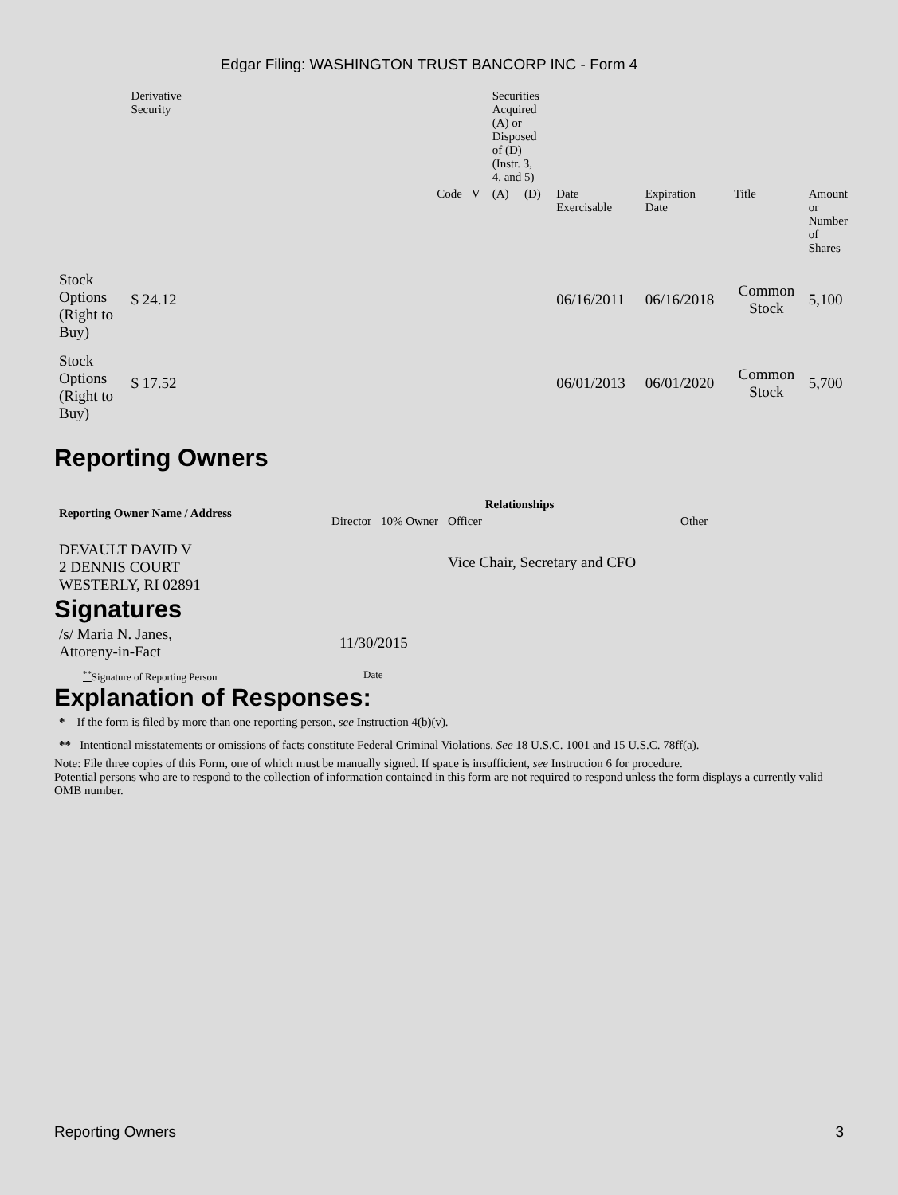Edgar Filing: WASHINGTON TRUST BANCORP INC - Form 4
| | Derivative Security | | | Securities Acquired (A) or Disposed of (D) (Instr. 3, 4, and 5) | | | | | |
| | | Code | V | (A) | (D) | Date Exercisable | Expiration Date | Title | Amount or Number of Shares |
| Stock Options (Right to Buy) | $ 24.12 | | | | | 06/16/2011 | 06/16/2018 | Common Stock | 5,100 |
| Stock Options (Right to Buy) | $ 17.52 | | | | | 06/01/2013 | 06/01/2020 | Common Stock | 5,700 |
Reporting Owners
| Reporting Owner Name / Address | Relationships | | | |
| --- | --- | --- | --- | --- |
| | Director | 10% Owner | Officer | Other |
| DEVAULT DAVID V 2 DENNIS COURT WESTERLY, RI 02891 | | | Vice Chair, Secretary and CFO | |
Signatures
| /s/ Maria N. Janes, Attoreny-in-Fact | 11/30/2015 |
| <sup>**</sup> Signature of Reporting Person | Date |
Explanation of Responses:
* If the form is filed by more than one reporting person, see Instruction 4(b)(v).
** Intentional misstatements or omissions of facts constitute Federal Criminal Violations. See 18 U.S.C. 1001 and 15 U.S.C. 78ff(a).
Note: File three copies of this Form, one of which must be manually signed. If space is insufficient, see Instruction 6 for procedure.
Potential persons who are to respond to the collection of information contained in this form are not required to respond unless the form displays a currently valid OMB number.
Reporting Owners 3